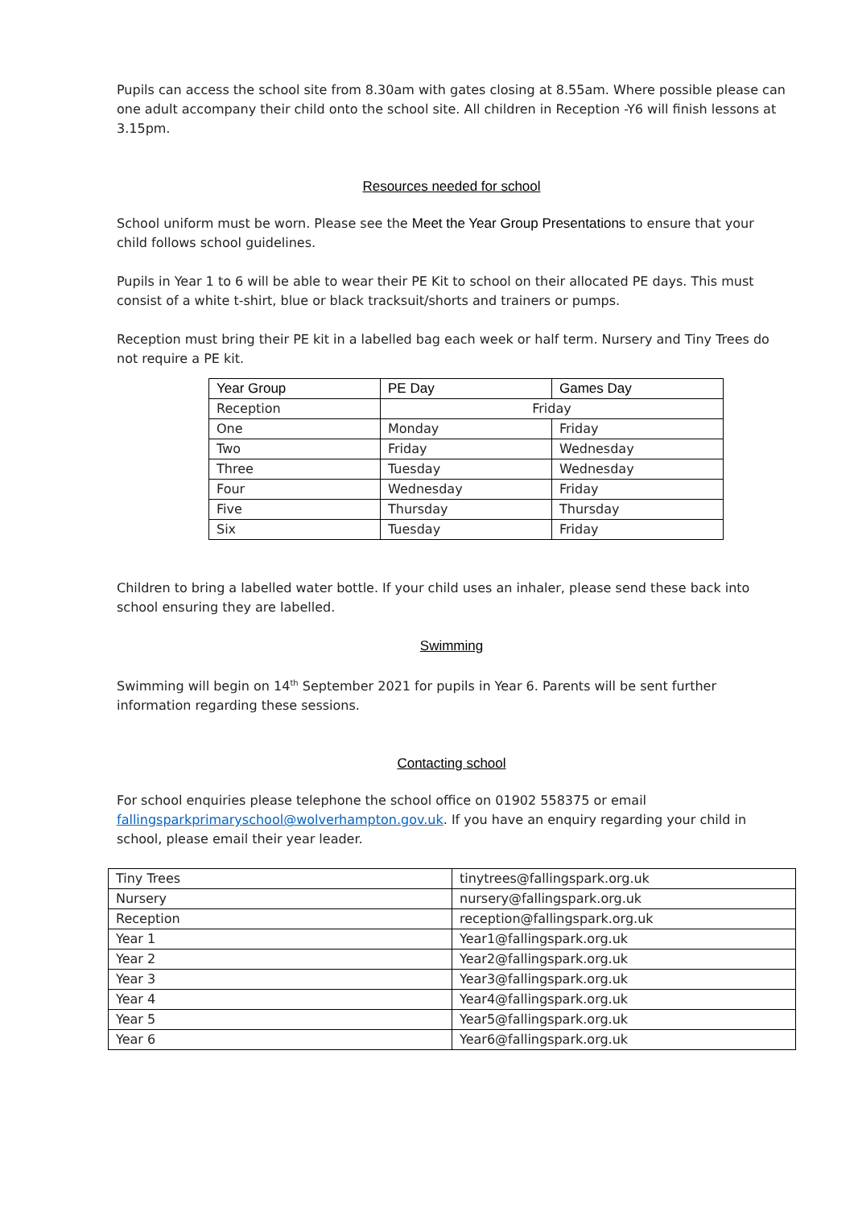Pupils can access the school site from 8.30am with gates closing at 8.55am. Where possible please can one adult accompany their child onto the school site. All children in Reception -Y6 will finish lessons at 3.15pm.
Resources needed for school
School uniform must be worn. Please see the Meet the Year Group Presentations to ensure that your child follows school guidelines.
Pupils in Year 1 to 6 will be able to wear their PE Kit to school on their allocated PE days. This must consist of a white t-shirt, blue or black tracksuit/shorts and trainers or pumps.
Reception must bring their PE kit in a labelled bag each week or half term. Nursery and Tiny Trees do not require a PE kit.
| Year Group | PE Day | Games Day |
| --- | --- | --- |
| Reception | Friday | |
| One | Monday | Friday |
| Two | Friday | Wednesday |
| Three | Tuesday | Wednesday |
| Four | Wednesday | Friday |
| Five | Thursday | Thursday |
| Six | Tuesday | Friday |
Children to bring a labelled water bottle. If your child uses an inhaler, please send these back into school ensuring they are labelled.
Swimming
Swimming will begin on 14<sup>th</sup> September 2021 for pupils in Year 6. Parents will be sent further information regarding these sessions.
Contacting school
For school enquiries please telephone the school office on 01902 558375 or email fallingsparkprimaryschool@wolverhampton.gov.uk. If you have an enquiry regarding your child in school, please email their year leader.
| Tiny Trees | tinytrees@fallingspark.org.uk |
| Nursery | nursery@fallingspark.org.uk |
| Reception | reception@fallingspark.org.uk |
| Year 1 | Year1@fallingspark.org.uk |
| Year 2 | Year2@fallingspark.org.uk |
| Year 3 | Year3@fallingspark.org.uk |
| Year 4 | Year4@fallingspark.org.uk |
| Year 5 | Year5@fallingspark.org.uk |
| Year 6 | Year6@fallingspark.org.uk |